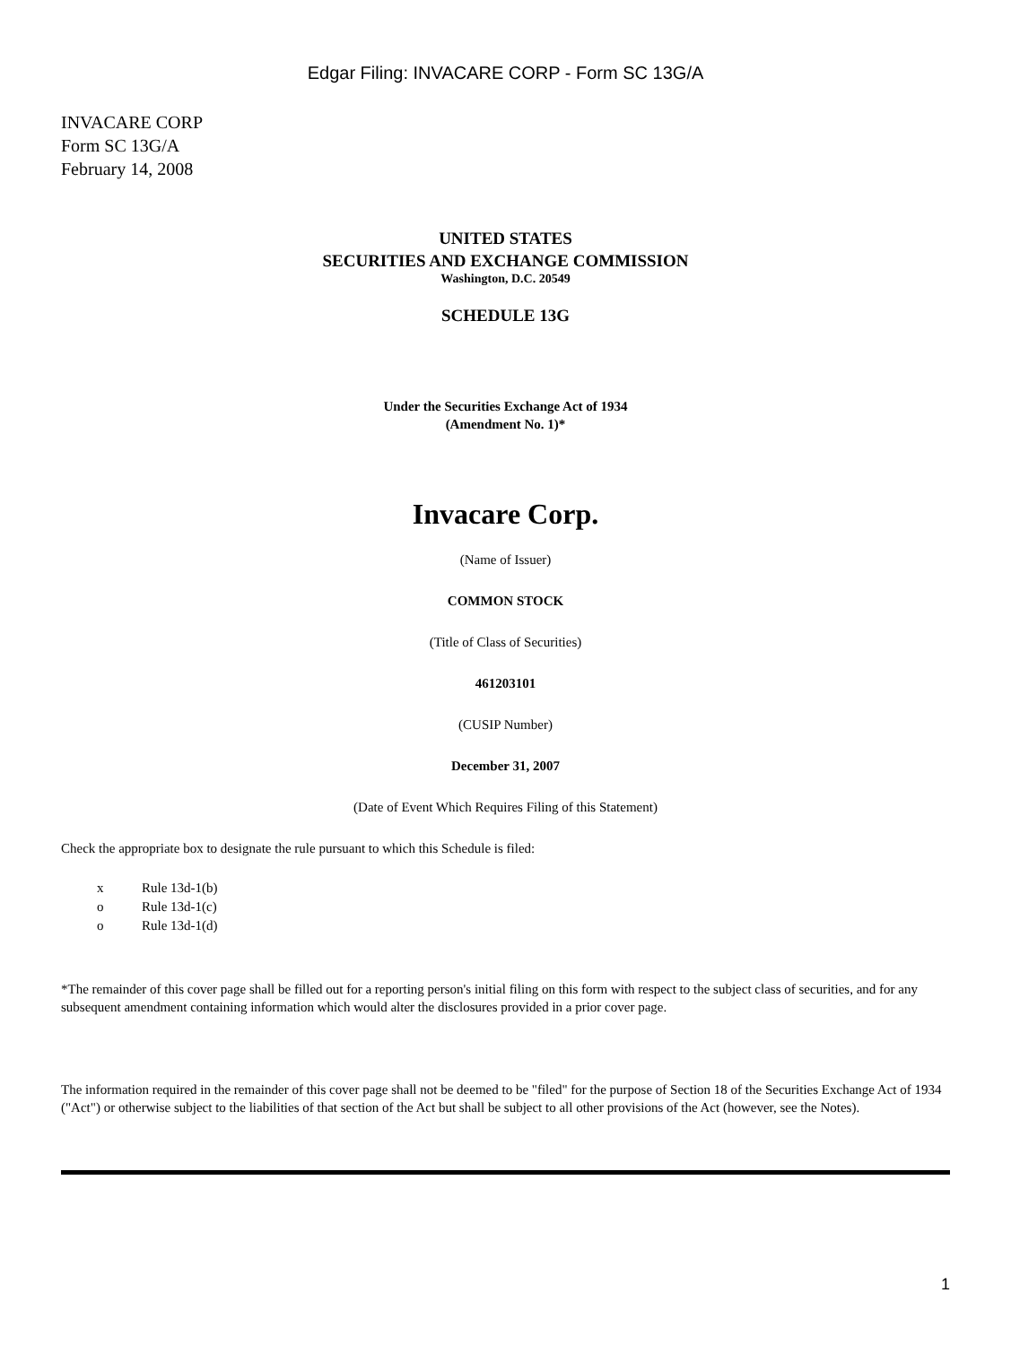Edgar Filing: INVACARE CORP - Form SC 13G/A
INVACARE CORP
Form SC 13G/A
February 14, 2008
UNITED STATES
SECURITIES AND EXCHANGE COMMISSION
Washington, D.C. 20549
SCHEDULE 13G
Under the Securities Exchange Act of 1934
(Amendment No. 1)*
Invacare Corp.
(Name of Issuer)
COMMON STOCK
(Title of Class of Securities)
461203101
(CUSIP Number)
December 31, 2007
(Date of Event Which Requires Filing of this Statement)
Check the appropriate box to designate the rule pursuant to which this Schedule is filed:
x Rule 13d-1(b)
o Rule 13d-1(c)
o Rule 13d-1(d)
*The remainder of this cover page shall be filled out for a reporting person's initial filing on this form with respect to the subject class of securities, and for any subsequent amendment containing information which would alter the disclosures provided in a prior cover page.
The information required in the remainder of this cover page shall not be deemed to be "filed" for the purpose of Section 18 of the Securities Exchange Act of 1934 ("Act") or otherwise subject to the liabilities of that section of the Act but shall be subject to all other provisions of the Act (however, see the Notes).
1